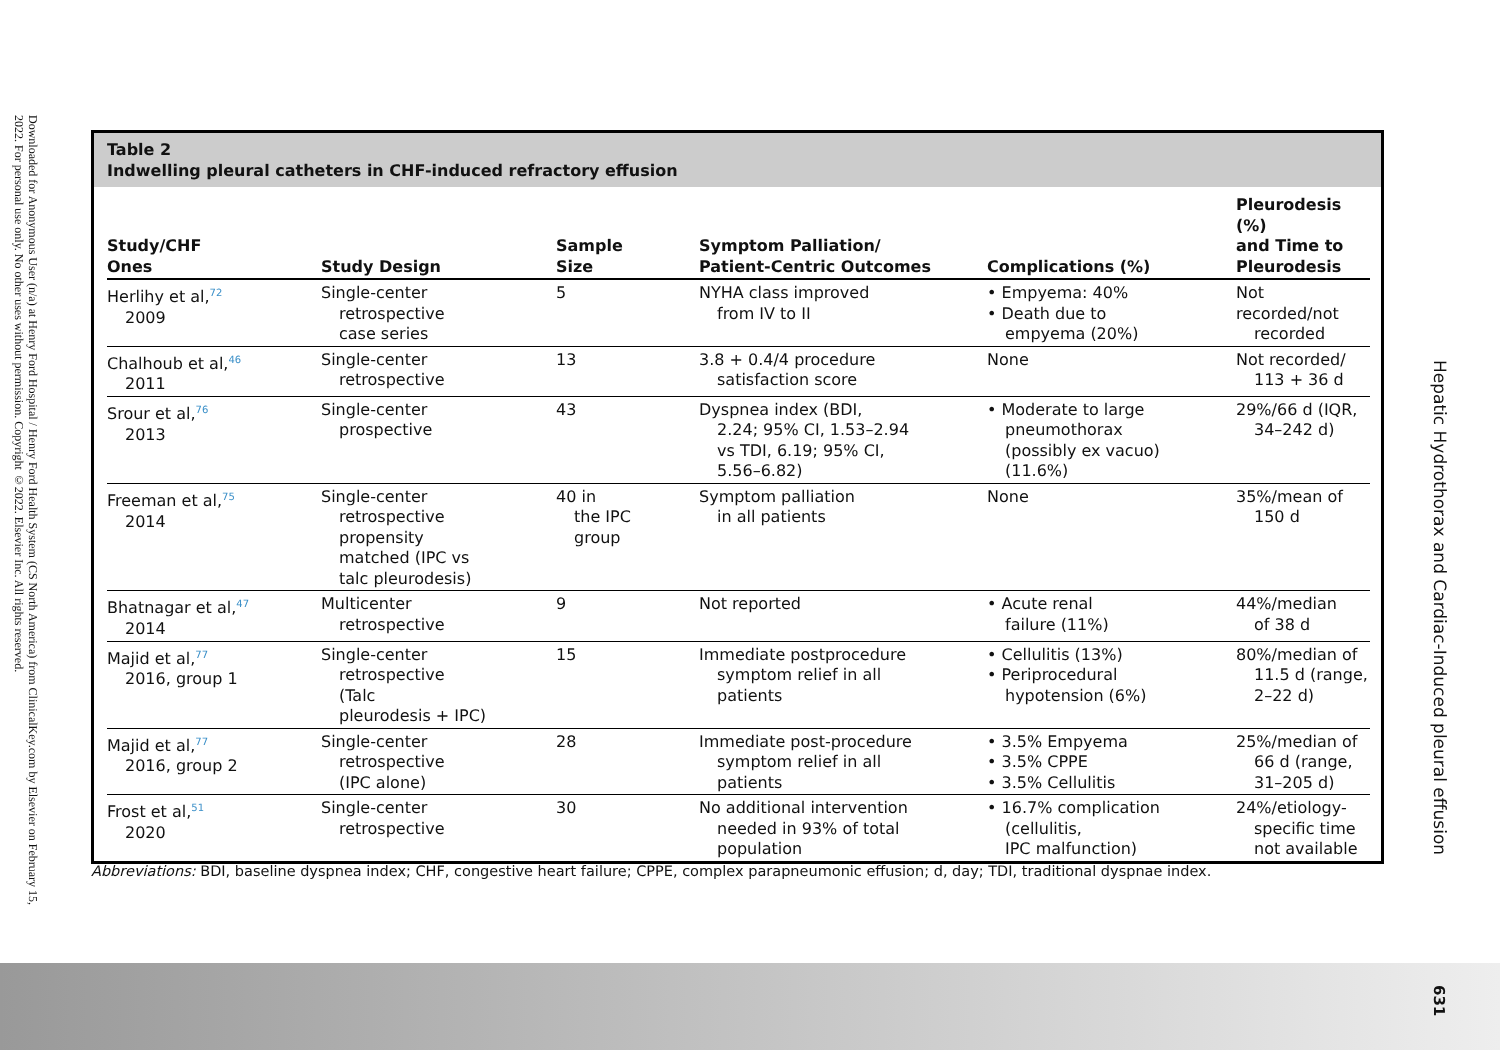Downloaded for Anonymous User (n/a) at Henry Ford Hospital / Henry Ford Health System (CS North America) from ClinicalKey.com by Elsevier on February 15, 2022. For personal use only. No other uses without permission. Copyright ©2022. Elsevier Inc. All rights reserved.
Table 2
Indwelling pleural catheters in CHF-induced refractory effusion
| Study/CHF Ones | Study Design | Sample Size | Symptom Palliation/ Patient-Centric Outcomes | Complications (%) | Pleurodesis (%) and Time to Pleurodesis |
| --- | --- | --- | --- | --- | --- |
| Herlihy et al,<sup>72</sup> 2009 | Single-center retrospective case series | 5 | NYHA class improved from IV to II | • Empyema: 40% • Death due to empyema (20%) | Not recorded/not recorded |
| Chalhoub et al,<sup>46</sup> 2011 | Single-center retrospective | 13 | 3.8 + 0.4/4 procedure satisfaction score | None | Not recorded/ 113 + 36 d |
| Srour et al,<sup>76</sup> 2013 | Single-center prospective | 43 | Dyspnea index (BDI, 2.24; 95% CI, 1.53–2.94 vs TDI, 6.19; 95% CI, 5.56–6.82) | • Moderate to large pneumothorax (possibly ex vacuo) (11.6%) | 29%/66 d (IQR, 34–242 d) |
| Freeman et al,<sup>75</sup> 2014 | Single-center retrospective propensity matched (IPC vs talc pleurodesis) | 40 in the IPC group | Symptom palliation in all patients | None | 35%/mean of 150 d |
| Bhatnagar et al,<sup>47</sup> 2014 | Multicenter retrospective | 9 | Not reported | • Acute renal failure (11%) | 44%/median of 38 d |
| Majid et al,<sup>77</sup> 2016, group 1 | Single-center retrospective (Talc pleurodesis + IPC) | 15 | Immediate postprocedure symptom relief in all patients | • Cellulitis (13%) • Periprocedural hypotension (6%) | 80%/median of 11.5 d (range, 2–22 d) |
| Majid et al,<sup>77</sup> 2016, group 2 | Single-center retrospective (IPC alone) | 28 | Immediate post-procedure symptom relief in all patients | • 3.5% Empyema • 3.5% CPPE • 3.5% Cellulitis | 25%/median of 66 d (range, 31–205 d) |
| Frost et al,<sup>51</sup> 2020 | Single-center retrospective | 30 | No additional intervention needed in 93% of total population | • 16.7% complication (cellulitis, IPC malfunction) | 24%/etiology- specific time not available |
Abbreviations: BDI, baseline dyspnea index; CHF, congestive heart failure; CPPE, complex parapneumonic effusion; d, day; TDI, traditional dyspnae index.
Hepatic Hydrothorax and Cardiac-Induced pleural effusion
631